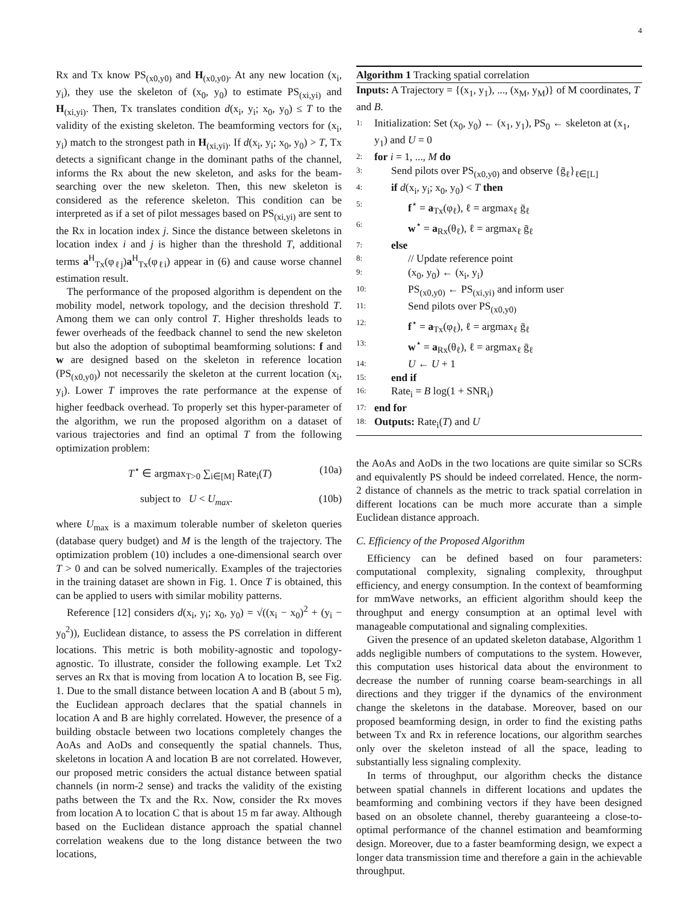4
Rx and Tx know PS<sub>(x0,y0)</sub> and H<sub>(x0,y0)</sub>. At any new location (x<sub>i</sub>, y<sub>i</sub>), they use the skeleton of (x<sub>0</sub>, y<sub>0</sub>) to estimate PS<sub>(xi,yi)</sub> and H<sub>(xi,yi)</sub>. Then, Tx translates condition d(x<sub>i</sub>, y<sub>i</sub>; x<sub>0</sub>, y<sub>0</sub>) ≤ T to the validity of the existing skeleton. The beamforming vectors for (x<sub>i</sub>, y<sub>i</sub>) match to the strongest path in H<sub>(xi,yi)</sub>. If d(x<sub>i</sub>, y<sub>i</sub>; x<sub>0</sub>, y<sub>0</sub>) > T, Tx detects a significant change in the dominant paths of the channel, informs the Rx about the new skeleton, and asks for the beam-searching over the new skeleton. Then, this new skeleton is considered as the reference skeleton. This condition can be interpreted as if a set of pilot messages based on PS<sub>(xi,yi)</sub> are sent to the Rx in location index j. Since the distance between skeletons in location index i and j is higher than the threshold T, additional terms a<sup>H</sup><sub>Tx</sub>(φ<sub>ℓj</sub>)a<sup>H</sup><sub>Tx</sub>(φ<sub>ℓi</sub>) appear in (6) and cause worse channel estimation result.
The performance of the proposed algorithm is dependent on the mobility model, network topology, and the decision threshold T. Among them we can only control T. Higher thresholds leads to fewer overheads of the feedback channel to send the new skeleton but also the adoption of suboptimal beamforming solutions: f and w are designed based on the skeleton in reference location (PS<sub>(x0,y0)</sub>) not necessarily the skeleton at the current location (x<sub>i</sub>, y<sub>i</sub>). Lower T improves the rate performance at the expense of higher feedback overhead. To properly set this hyper-parameter of the algorithm, we run the proposed algorithm on a dataset of various trajectories and find an optimal T from the following optimization problem:
T<sup>⋆</sup> ∈ argmax<sub>T>0</sub> ∑<sub>i∈[M]</sub> Rate<sub>i</sub>(T) (10a)
subject to U < U<sub>max</sub>. (10b)
where U<sub>max</sub> is a maximum tolerable number of skeleton queries (database query budget) and M is the length of the trajectory. The optimization problem (10) includes a one-dimensional search over T > 0 and can be solved numerically. Examples of the trajectories in the training dataset are shown in Fig. 1. Once T is obtained, this can be applied to users with similar mobility patterns.
Reference [12] considers d(x<sub>i</sub>, y<sub>i</sub>; x<sub>0</sub>, y<sub>0</sub>) = √((x<sub>i</sub> − x<sub>0</sub>)<sup>2</sup> + (y<sub>i</sub> − y<sub>0</sub><sup>2</sup>)), Euclidean distance, to assess the PS correlation in different locations. This metric is both mobility-agnostic and topology-agnostic. To illustrate, consider the following example. Let Tx2 serves an Rx that is moving from location A to location B, see Fig. 1. Due to the small distance between location A and B (about 5 m), the Euclidean approach declares that the spatial channels in location A and B are highly correlated. However, the presence of a building obstacle between two locations completely changes the AoAs and AoDs and consequently the spatial channels. Thus, skeletons in location A and location B are not correlated. However, our proposed metric considers the actual distance between spatial channels (in norm-2 sense) and tracks the validity of the existing paths between the Tx and the Rx. Now, consider the Rx moves from location A to location C that is about 15 m far away. Although based on the Euclidean distance approach the spatial channel correlation weakens due to the long distance between the two locations,
Algorithm 1 Tracking spatial correlation
Inputs: A Trajectory = {(x<sub>1</sub>, y<sub>1</sub>), ..., (x<sub>M</sub>, y<sub>M</sub>)} of M coordinates, T and B.
1: Initialization: Set (x<sub>0</sub>, y<sub>0</sub>) ← (x<sub>1</sub>, y<sub>1</sub>), PS<sub>0</sub> ← skeleton at (x<sub>1</sub>, y<sub>1</sub>) and U = 0
2: for i = 1, ..., M do
3: Send pilots over PS<sub>(x0,y0)</sub> and observe {ḡ<sub>ℓ</sub>}<sub>ℓ∈[L]</sub>
4: if d(x<sub>i</sub>, y<sub>i</sub>; x<sub>0</sub>, y<sub>0</sub>) < T then
5: f<sup>⋆</sup> = a<sub>Tx</sub>(φ<sub>ℓ</sub>), ℓ = argmax<sub>ℓ</sub> ḡ<sub>ℓ</sub>
6: w<sup>⋆</sup> = a<sub>Rx</sub>(θ<sub>ℓ</sub>), ℓ = argmax<sub>ℓ</sub> ḡ<sub>ℓ</sub>
7: else
8: // Update reference point
9: (x<sub>0</sub>, y<sub>0</sub>) ← (x<sub>i</sub>, y<sub>i</sub>)
10: PS<sub>(x0,y0)</sub> ← PS<sub>(xi,yi)</sub> and inform user
11: Send pilots over PS<sub>(x0,y0)</sub>
12: f<sup>⋆</sup> = a<sub>Tx</sub>(φ<sub>ℓ</sub>), ℓ = argmax<sub>ℓ</sub> ḡ<sub>ℓ</sub>
13: w<sup>⋆</sup> = a<sub>Rx</sub>(θ<sub>ℓ</sub>), ℓ = argmax<sub>ℓ</sub> ḡ<sub>ℓ</sub>
14: U ← U + 1
15: end if
16: Rate<sub>i</sub> = B log(1 + SNR<sub>i</sub>)
17: end for
18: Outputs: Rate<sub>i</sub>(T) and U
the AoAs and AoDs in the two locations are quite similar so SCRs and equivalently PS should be indeed correlated. Hence, the norm-2 distance of channels as the metric to track spatial correlation in different locations can be much more accurate than a simple Euclidean distance approach.
C. Efficiency of the Proposed Algorithm
Efficiency can be defined based on four parameters: computational complexity, signaling complexity, throughput efficiency, and energy consumption. In the context of beamforming for mmWave networks, an efficient algorithm should keep the throughput and energy consumption at an optimal level with manageable computational and signaling complexities.
Given the presence of an updated skeleton database, Algorithm 1 adds negligible numbers of computations to the system. However, this computation uses historical data about the environment to decrease the number of running coarse beam-searchings in all directions and they trigger if the dynamics of the environment change the skeletons in the database. Moreover, based on our proposed beamforming design, in order to find the existing paths between Tx and Rx in reference locations, our algorithm searches only over the skeleton instead of all the space, leading to substantially less signaling complexity.
In terms of throughput, our algorithm checks the distance between spatial channels in different locations and updates the beamforming and combining vectors if they have been designed based on an obsolete channel, thereby guaranteeing a close-to-optimal performance of the channel estimation and beamforming design. Moreover, due to a faster beamforming design, we expect a longer data transmission time and therefore a gain in the achievable throughput.